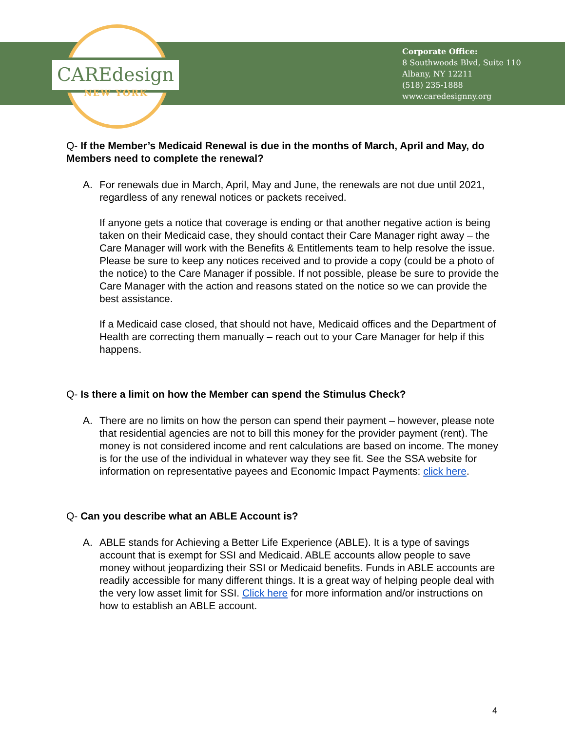CAREdesign
NEW YORK
Corporate Office:
8 Southwoods Blvd, Suite 110
Albany, NY 12211
(518) 235-1888
www.caredesignny.org
Q- If the Member’s Medicaid Renewal is due in the months of March, April and May, do Members need to complete the renewal?
A. For renewals due in March, April, May and June, the renewals are not due until 2021, regardless of any renewal notices or packets received.
If anyone gets a notice that coverage is ending or that another negative action is being taken on their Medicaid case, they should contact their Care Manager right away – the Care Manager will work with the Benefits & Entitlements team to help resolve the issue. Please be sure to keep any notices received and to provide a copy (could be a photo of the notice) to the Care Manager if possible. If not possible, please be sure to provide the Care Manager with the action and reasons stated on the notice so we can provide the best assistance.
If a Medicaid case closed, that should not have, Medicaid offices and the Department of Health are correcting them manually – reach out to your Care Manager for help if this happens.
Q- Is there a limit on how the Member can spend the Stimulus Check?
A. There are no limits on how the person can spend their payment – however, please note that residential agencies are not to bill this money for the provider payment (rent). The money is not considered income and rent calculations are based on income. The money is for the use of the individual in whatever way they see fit. See the SSA website for information on representative payees and Economic Impact Payments: click here.
Q- Can you describe what an ABLE Account is?
A. ABLE stands for Achieving a Better Life Experience (ABLE). It is a type of savings account that is exempt for SSI and Medicaid. ABLE accounts allow people to save money without jeopardizing their SSI or Medicaid benefits. Funds in ABLE accounts are readily accessible for many different things. It is a great way of helping people deal with the very low asset limit for SSI. Click here for more information and/or instructions on how to establish an ABLE account.
4